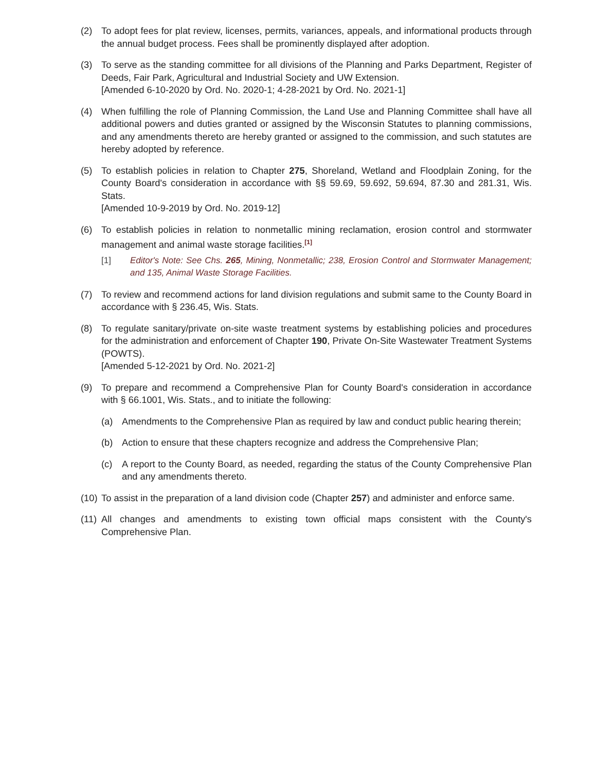(2) To adopt fees for plat review, licenses, permits, variances, appeals, and informational products through the annual budget process. Fees shall be prominently displayed after adoption.
(3) To serve as the standing committee for all divisions of the Planning and Parks Department, Register of Deeds, Fair Park, Agricultural and Industrial Society and UW Extension.
[Amended 6-10-2020 by Ord. No. 2020-1; 4-28-2021 by Ord. No. 2021-1]
(4) When fulfilling the role of Planning Commission, the Land Use and Planning Committee shall have all additional powers and duties granted or assigned by the Wisconsin Statutes to planning commissions, and any amendments thereto are hereby granted or assigned to the commission, and such statutes are hereby adopted by reference.
(5) To establish policies in relation to Chapter 275, Shoreland, Wetland and Floodplain Zoning, for the County Board's consideration in accordance with §§ 59.69, 59.692, 59.694, 87.30 and 281.31, Wis. Stats.
[Amended 10-9-2019 by Ord. No. 2019-12]
(6) To establish policies in relation to nonmetallic mining reclamation, erosion control and stormwater management and animal waste storage facilities.<sup>[1]</sup>
[1] Editor's Note: See Chs. 265, Mining, Nonmetallic; 238, Erosion Control and Stormwater Management; and 135, Animal Waste Storage Facilities.
(7) To review and recommend actions for land division regulations and submit same to the County Board in accordance with § 236.45, Wis. Stats.
(8) To regulate sanitary/private on-site waste treatment systems by establishing policies and procedures for the administration and enforcement of Chapter 190, Private On-Site Wastewater Treatment Systems (POWTS).
[Amended 5-12-2021 by Ord. No. 2021-2]
(9) To prepare and recommend a Comprehensive Plan for County Board's consideration in accordance with § 66.1001, Wis. Stats., and to initiate the following:
(a) Amendments to the Comprehensive Plan as required by law and conduct public hearing therein;
(b) Action to ensure that these chapters recognize and address the Comprehensive Plan;
(c) A report to the County Board, as needed, regarding the status of the County Comprehensive Plan and any amendments thereto.
(10)
To assist in the preparation of a land division code (Chapter 257) and administer and enforce same.
(11)
All changes and amendments to existing town official maps consistent with the County's Comprehensive Plan.